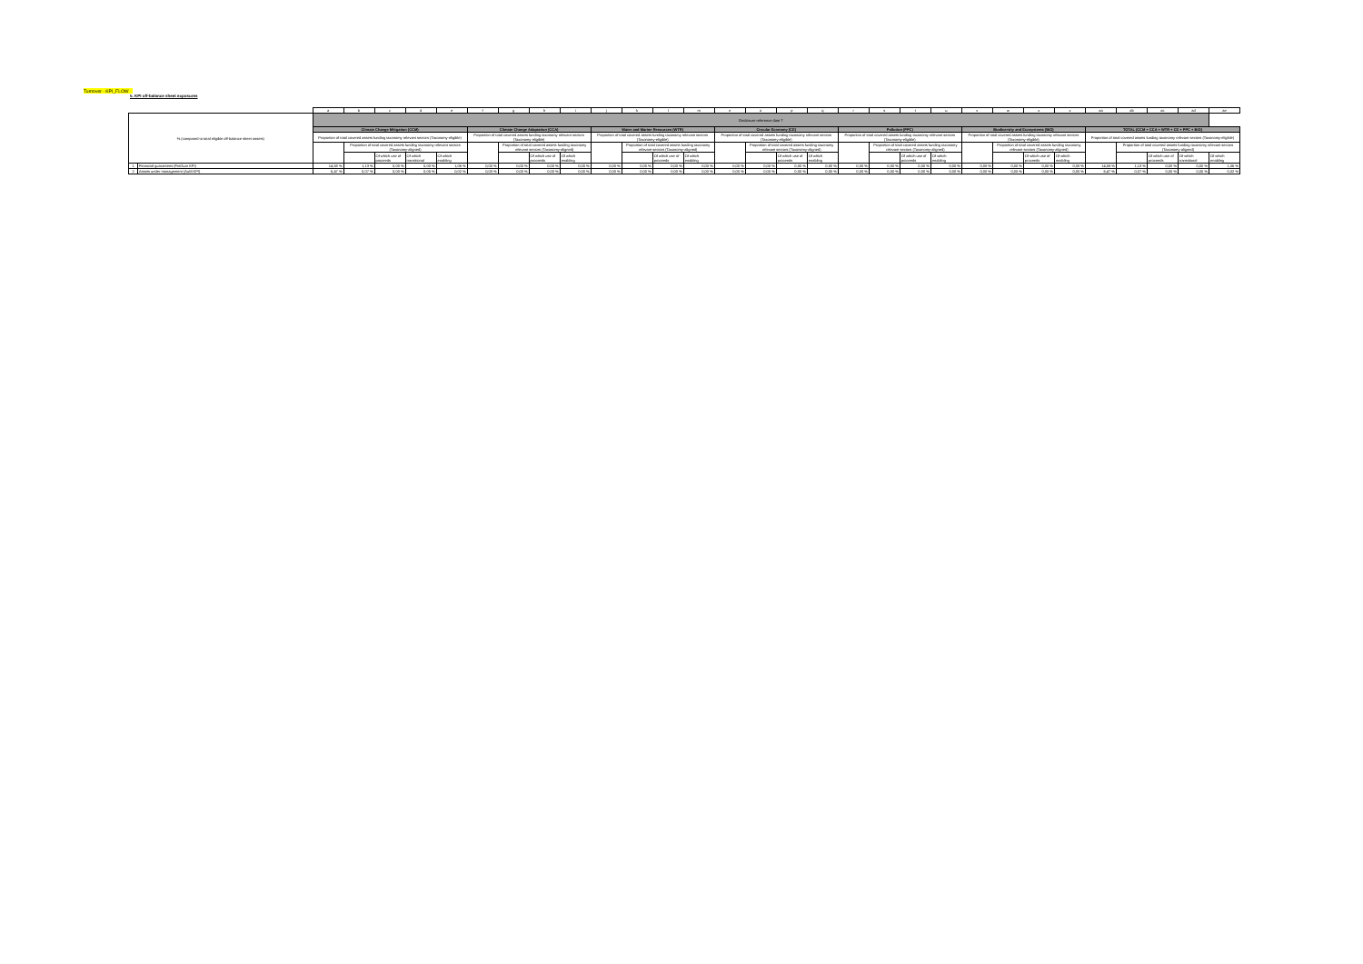Turnover - KPI_FLOW
5. KPI off-balance sheet exposures
| | | a | b | c | d | e | f | g | h | i | j | k | l | m | n | o | p | q | r | s | t | u | v | w | x | z | aa | ab | ac | ad | ae |
| % (compared to total eligible off-balance sheet assets) | | Disclosure reference date T | | | | | | | | | | | | | | | | | | | | | | | | | | | | | |
| | | Climate Change Mitigation (CCM) | | | | | Climate Change Adaptation (CCA) | | | | Water and Marine Resources (WTR) | | | | Circular Economy (CE) | | | | Pollution (PPC) | | | | Biodiversity and Ecosystems (BIO) | | | | TOTAL (CCM + CCA + WTR + CE + PPC + BIO) | | | | |
| | | Proportion of total covered assets funding taxonomy relevant sectors (Taxonomy-eligible) | | | | | Proportion of total covered assets funding taxonomy relevant sectors (Taxonomy-eligible) | | | | Proportion of total covered assets funding taxonomy relevant sectors (Taxonomy-eligible) | | | | Proportion of total covered assets funding taxonomy relevant sectors (Taxonomy-eligible) | | | | Proportion of total covered assets funding taxonomy relevant sectors (Taxonomy-eligible) | | | | Proportion of total covered assets funding taxonomy relevant sectors (Taxonomy-eligible) | | | | Proportion of total covered assets funding taxonomy relevant sectors (Taxonomy-eligible) | | | | |
| | | | Proportion of total covered assets funding taxonomy relevant sectors (Taxonomy-aligned) | | | | | Proportion of total covered assets funding taxonomy relevant sectors (Taxonomy-aligned) | | | | Proportion of total covered assets funding taxonomy relevant sectors (Taxonomy-aligned) | | | | Proportion of total covered assets funding taxonomy relevant sectors (Taxonomy-aligned) | | | | Proportion of total covered assets funding taxonomy relevant sectors (Taxonomy-aligned) | | | | Proportion of total covered assets funding taxonomy relevant sectors (Taxonomy-aligned) | | | | Proportion of total covered assets funding taxonomy relevant sectors (Taxonomy-aligned) | | | |
| | | | | Of which use of proceeds | Of which transitional | Of which enabling | | | Of which use of proceeds | Of which enabling | | | Of which use of proceeds | Of which enabling | | | Of which use of proceeds | Of which enabling | | | Of which use of proceeds | Of which enabling | | | Of which use of proceeds | Of which enabling | | | Of which use of proceeds | Of which transitional | Of which enabling |
| 1 | Financial guarantees (FinGuar KPI) | 14,58 % | 1,13 % | 0,00 % | 0,00 % | 1,06 % | 0,00 % | 0,00 % | 0,00 % | 0,00 % | 0,00 % | 0,00 % | 0,00 % | 0,00 % | 0,00 % | 0,00 % | 0,00 % | 0,00 % | 0,00 % | 0,00 % | 0,00 % | 0,00 % | 0,00 % | 0,00 % | 0,00 % | 0,00 % | 14,58 % | 1,13 % | 0,00 % | 0,00 % | 1,06 % |
| 2 | Assets under management (AuM KPI) | 6,47 % | 0,07 % | 0,00 % | 0,05 % | 0,02 % | 0,00 % | 0,00 % | 0,00 % | 0,00 % | 0,00 % | 0,00 % | 0,00 % | 0,00 % | 0,00 % | 0,00 % | 0,00 % | 0,00 % | 0,00 % | 0,00 % | 0,00 % | 0,00 % | 0,00 % | 0,00 % | 0,00 % | 0,00 % | 6,47 % | 0,07 % | 0,00 % | 0,05 % | 0,02 % |